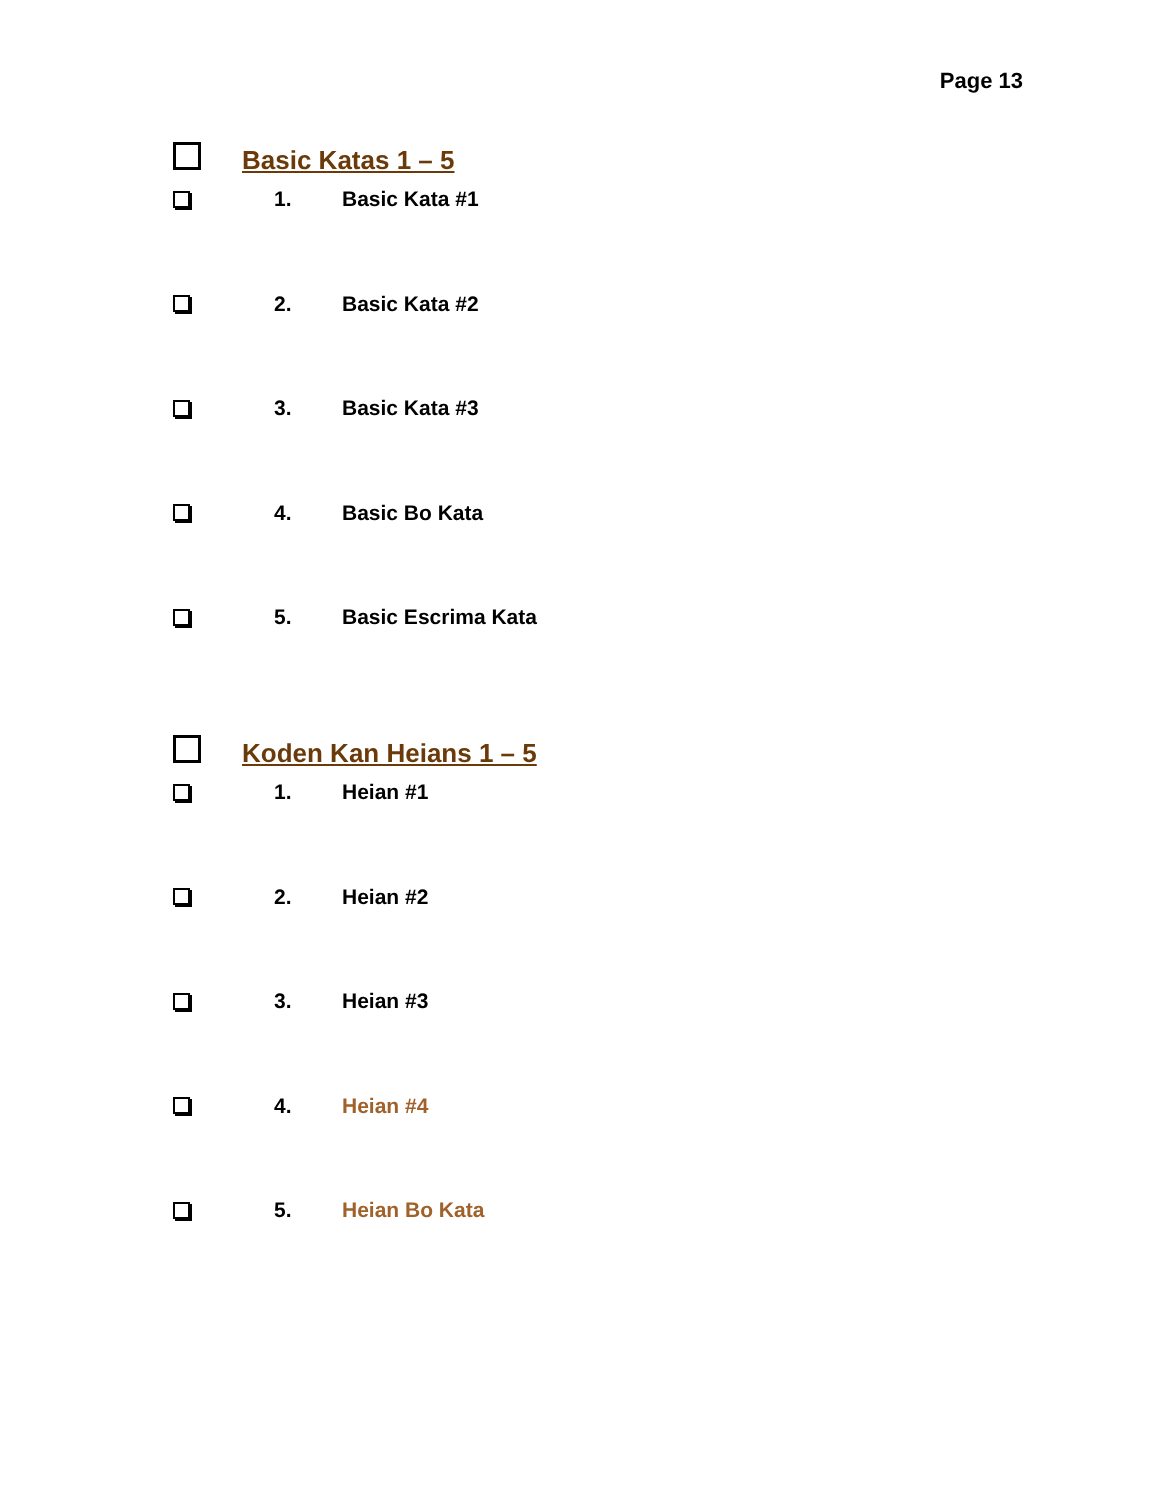Page 13
Basic Katas 1 – 5
1. Basic Kata #1
2. Basic Kata #2
3. Basic Kata #3
4. Basic Bo Kata
5. Basic Escrima Kata
Koden Kan Heians 1 – 5
1. Heian #1
2. Heian #2
3. Heian #3
4. Heian #4
5. Heian Bo Kata